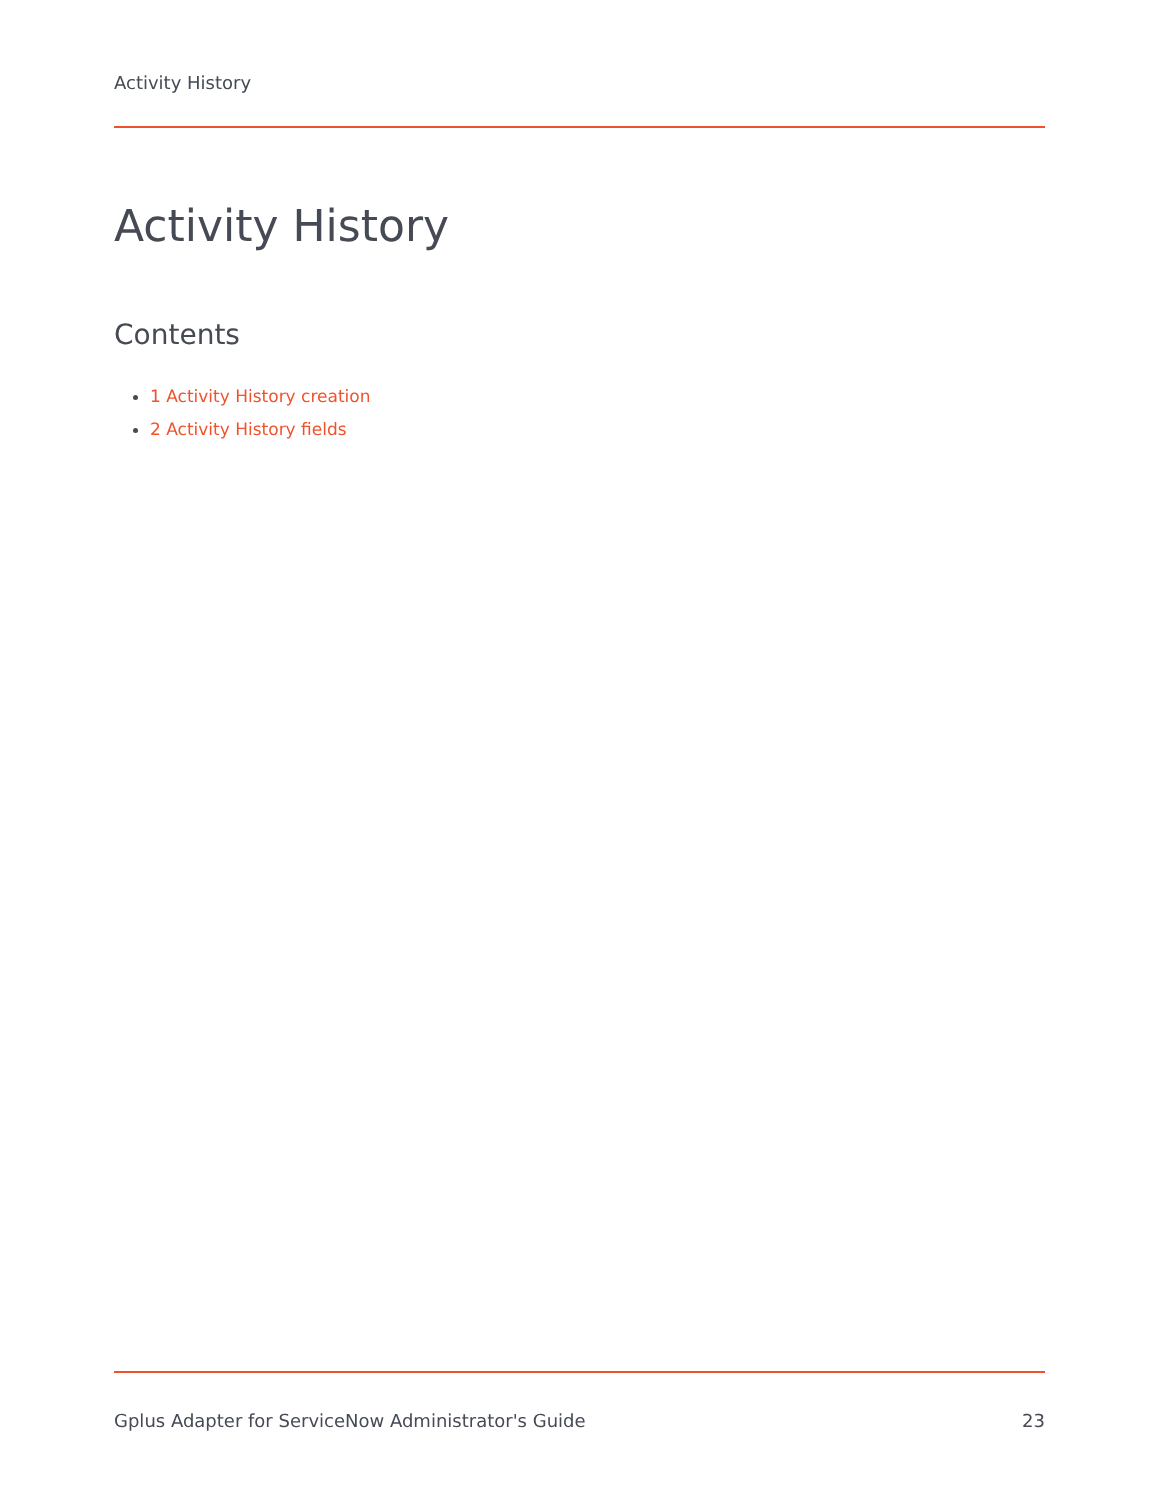Activity History
Activity History
Contents
1 Activity History creation
2 Activity History fields
Gplus Adapter for ServiceNow Administrator's Guide 23